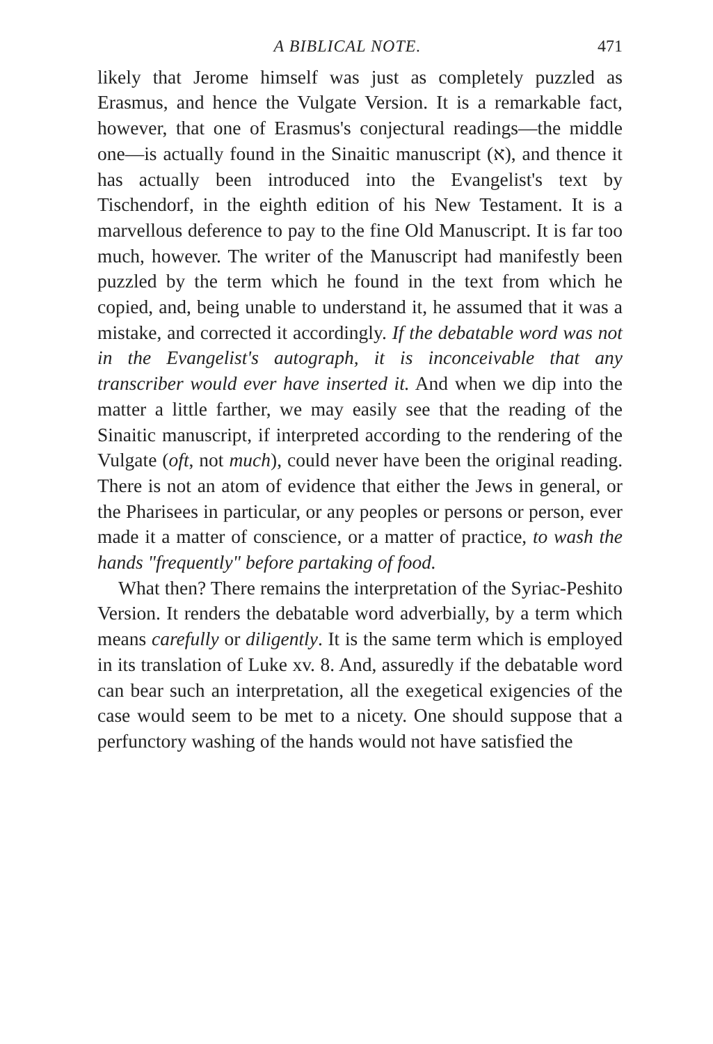A BIBLICAL NOTE. 471
likely that Jerome himself was just as completely puzzled as Erasmus, and hence the Vulgate Version. It is a remarkable fact, however, that one of Erasmus's conjectural readings—the middle one—is actually found in the Sinaitic manuscript (א), and thence it has actually been introduced into the Evangelist's text by Tischendorf, in the eighth edition of his New Testament. It is a marvellous deference to pay to the fine Old Manuscript. It is far too much, however. The writer of the Manuscript had manifestly been puzzled by the term which he found in the text from which he copied, and, being unable to understand it, he assumed that it was a mistake, and corrected it accordingly. If the debatable word was not in the Evangelist's autograph, it is inconceivable that any transcriber would ever have inserted it. And when we dip into the matter a little farther, we may easily see that the reading of the Sinaitic manuscript, if interpreted according to the rendering of the Vulgate (oft, not much), could never have been the original reading. There is not an atom of evidence that either the Jews in general, or the Pharisees in particular, or any peoples or persons or person, ever made it a matter of conscience, or a matter of practice, to wash the hands "frequently" before partaking of food.
What then? There remains the interpretation of the Syriac-Peshito Version. It renders the debatable word adverbially, by a term which means carefully or diligently. It is the same term which is employed in its translation of Luke xv. 8. And, assuredly if the debatable word can bear such an interpretation, all the exegetical exigencies of the case would seem to be met to a nicety. One should suppose that a perfunctory washing of the hands would not have satisfied the